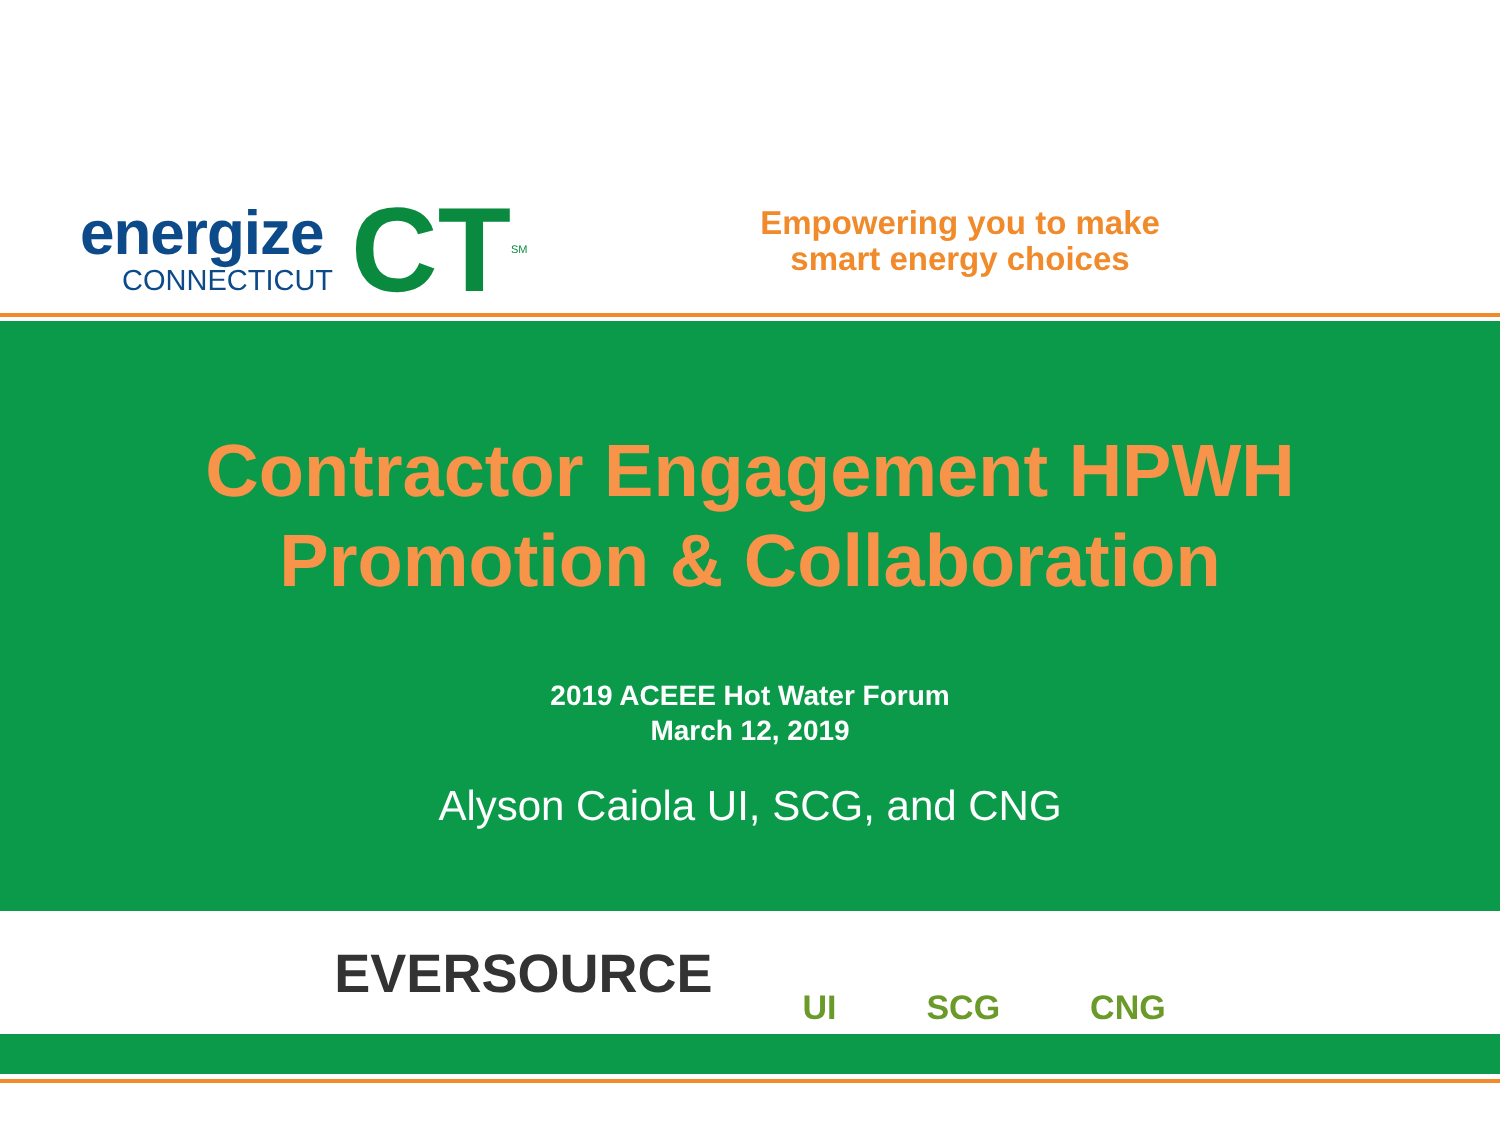energize
CONNECTICUT
CT
<sup>SM</sup>
Empowering you to make smart energy choices
Contractor Engagement HPWH
Promotion & Collaboration
2019 ACEEE Hot Water Forum
March 12, 2019
Alyson Caiola UI, SCG, and CNG
EVERSOURCE UI SCG CNG